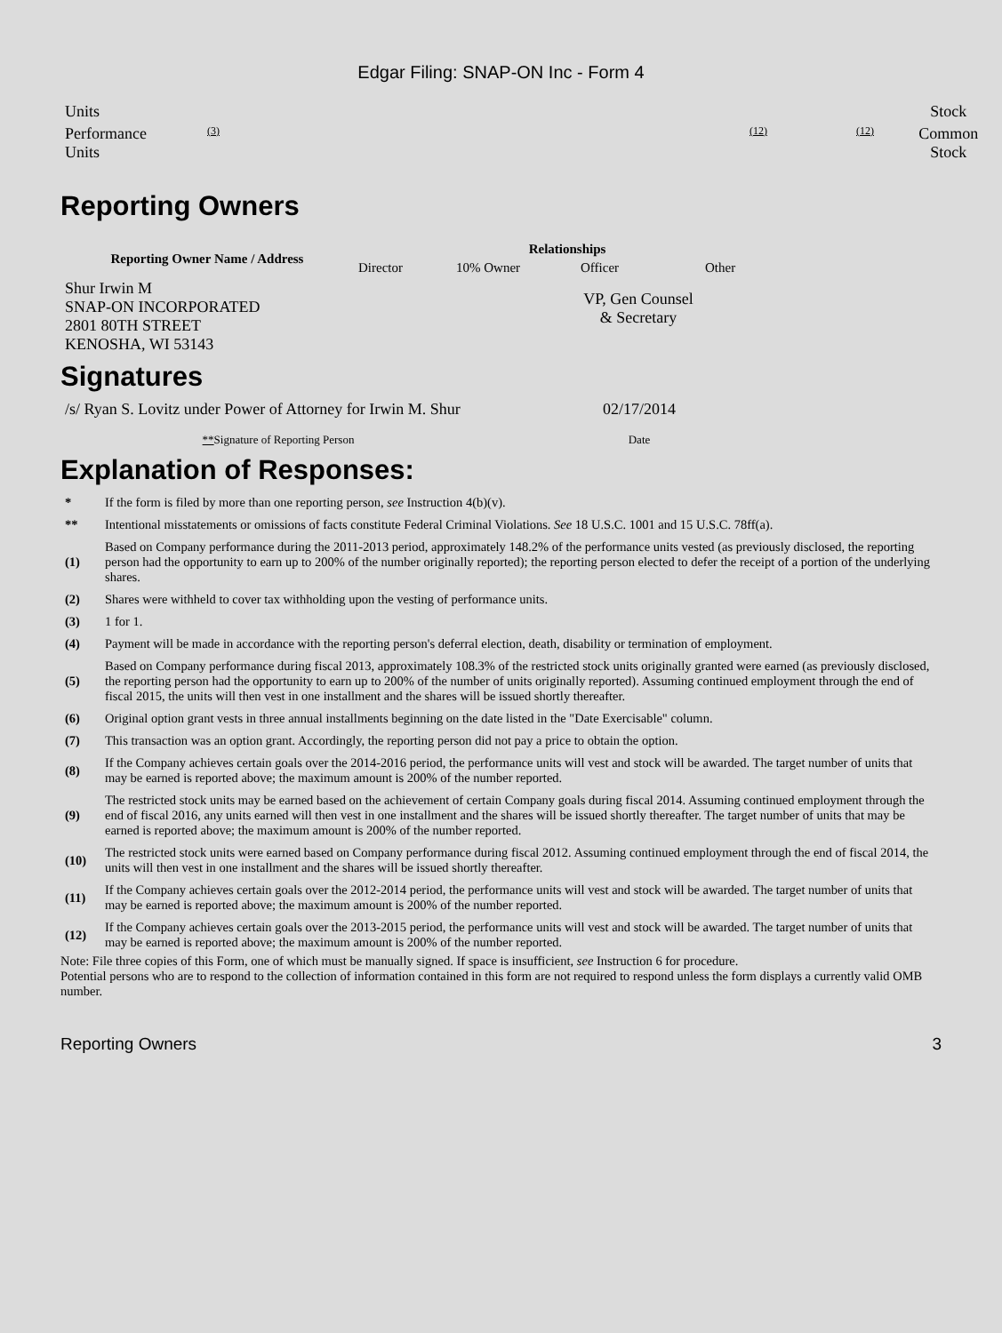Edgar Filing: SNAP-ON Inc - Form 4
| Units | | | | Stock |
| Performance Units | (3) | (12) | (12) | Common Stock |
Reporting Owners
| Reporting Owner Name / Address | Relationships | | | |
| --- | --- | --- | --- | --- |
| | Director | 10% Owner | Officer | Other |
| Shur Irwin M SNAP-ON INCORPORATED 2801 80TH STREET KENOSHA, WI 53143 | | | VP, Gen Counsel & Secretary | |
Signatures
| /s/ Ryan S. Lovitz under Power of Attorney for Irwin M. Shur | 02/17/2014 |
| ** Signature of Reporting Person | Date |
Explanation of Responses:
| * | If the form is filed by more than one reporting person, see Instruction 4(b)(v). |
| ** | Intentional misstatements or omissions of facts constitute Federal Criminal Violations. See 18 U.S.C. 1001 and 15 U.S.C. 78ff(a). |
| (1) | Based on Company performance during the 2011-2013 period, approximately 148.2% of the performance units vested (as previously disclosed, the reporting person had the opportunity to earn up to 200% of the number originally reported); the reporting person elected to defer the receipt of a portion of the underlying shares. |
| (2) | Shares were withheld to cover tax withholding upon the vesting of performance units. |
| (3) | 1 for 1. |
| (4) | Payment will be made in accordance with the reporting person's deferral election, death, disability or termination of employment. |
| (5) | Based on Company performance during fiscal 2013, approximately 108.3% of the restricted stock units originally granted were earned (as previously disclosed, the reporting person had the opportunity to earn up to 200% of the number of units originally reported). Assuming continued employment through the end of fiscal 2015, the units will then vest in one installment and the shares will be issued shortly thereafter. |
| (6) | Original option grant vests in three annual installments beginning on the date listed in the "Date Exercisable" column. |
| (7) | This transaction was an option grant. Accordingly, the reporting person did not pay a price to obtain the option. |
| (8) | If the Company achieves certain goals over the 2014-2016 period, the performance units will vest and stock will be awarded. The target number of units that may be earned is reported above; the maximum amount is 200% of the number reported. |
| (9) | The restricted stock units may be earned based on the achievement of certain Company goals during fiscal 2014. Assuming continued employment through the end of fiscal 2016, any units earned will then vest in one installment and the shares will be issued shortly thereafter. The target number of units that may be earned is reported above; the maximum amount is 200% of the number reported. |
| (10) | The restricted stock units were earned based on Company performance during fiscal 2012. Assuming continued employment through the end of fiscal 2014, the units will then vest in one installment and the shares will be issued shortly thereafter. |
| (11) | If the Company achieves certain goals over the 2012-2014 period, the performance units will vest and stock will be awarded. The target number of units that may be earned is reported above; the maximum amount is 200% of the number reported. |
| (12) | If the Company achieves certain goals over the 2013-2015 period, the performance units will vest and stock will be awarded. The target number of units that may be earned is reported above; the maximum amount is 200% of the number reported. |
Note: File three copies of this Form, one of which must be manually signed. If space is insufficient, see Instruction 6 for procedure.
Potential persons who are to respond to the collection of information contained in this form are not required to respond unless the form displays a currently valid OMB number.
Reporting Owners 3